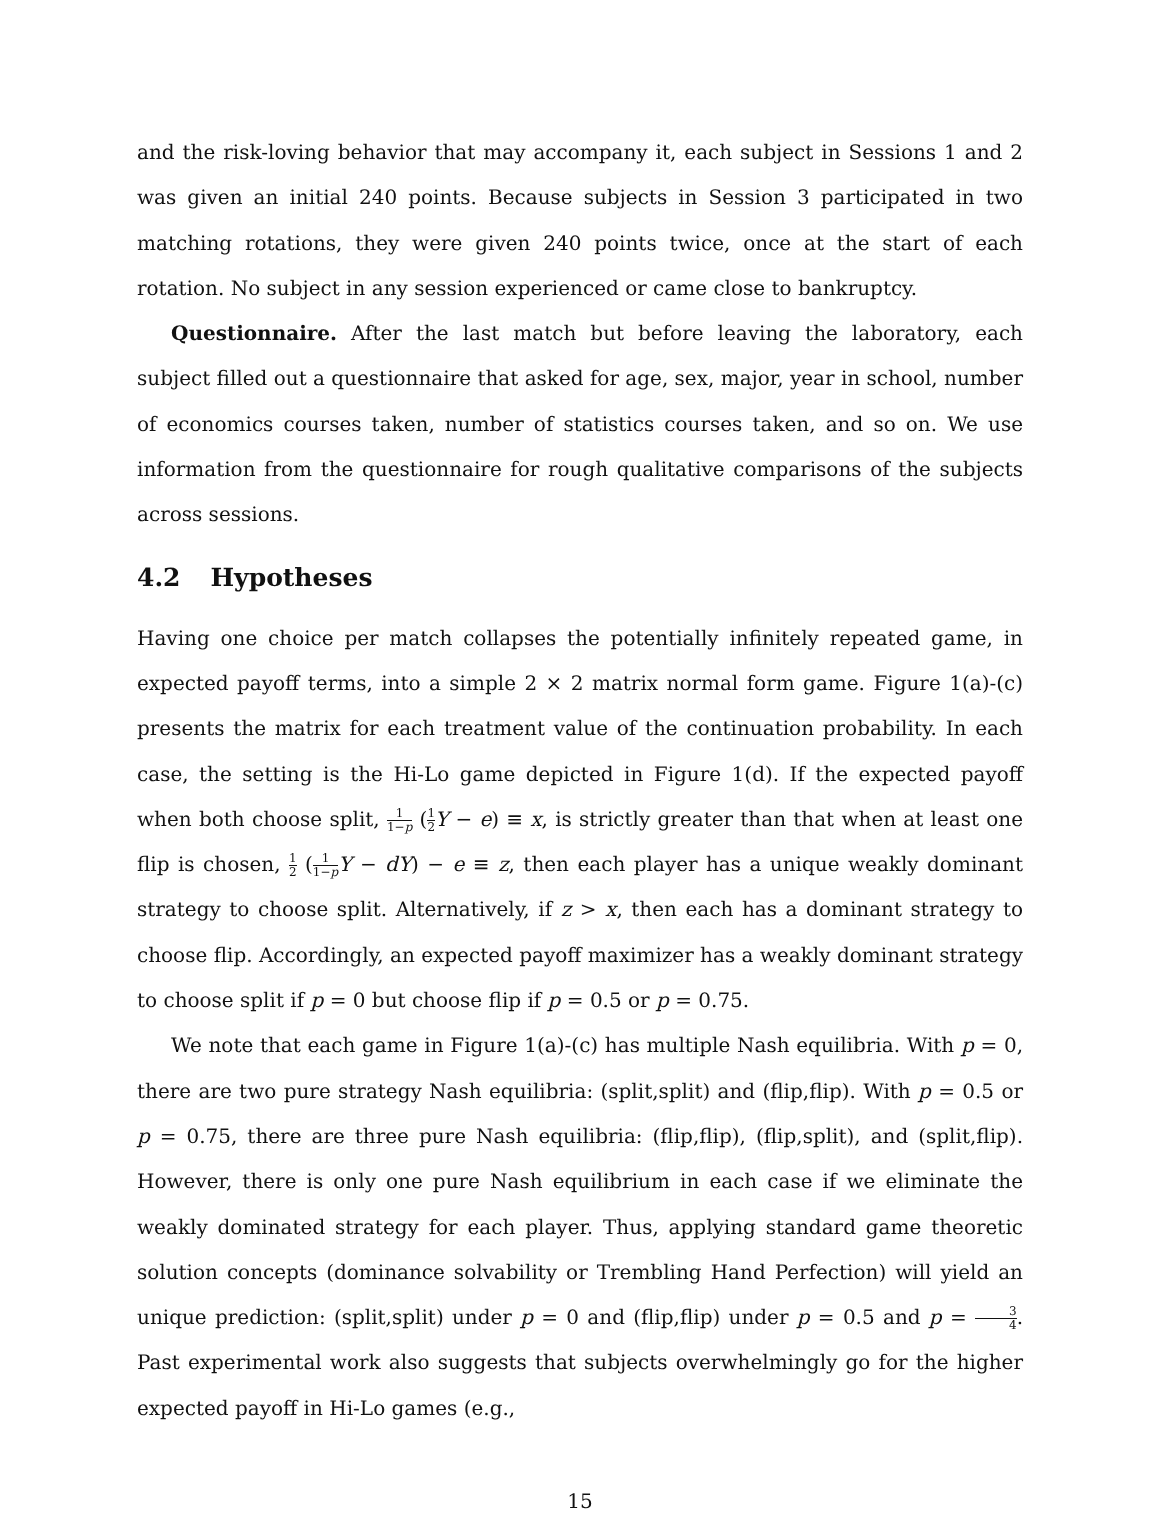and the risk-loving behavior that may accompany it, each subject in Sessions 1 and 2 was given an initial 240 points. Because subjects in Session 3 participated in two matching rotations, they were given 240 points twice, once at the start of each rotation. No subject in any session experienced or came close to bankruptcy.
Questionnaire. After the last match but before leaving the laboratory, each subject filled out a questionnaire that asked for age, sex, major, year in school, number of economics courses taken, number of statistics courses taken, and so on. We use information from the questionnaire for rough qualitative comparisons of the subjects across sessions.
4.2 Hypotheses
Having one choice per match collapses the potentially infinitely repeated game, in expected payoff terms, into a simple 2 × 2 matrix normal form game. Figure 1(a)-(c) presents the matrix for each treatment value of the continuation probability. In each case, the setting is the Hi-Lo game depicted in Figure 1(d). If the expected payoff when both choose split, 1 1−p (1 2 Y − e) ≡ x, is strictly greater than that when at least one flip is chosen, 1 2 (1 1−p Y − dY) − e ≡ z, then each player has a unique weakly dominant strategy to choose split. Alternatively, if z > x, then each has a dominant strategy to choose flip. Accordingly, an expected payoff maximizer has a weakly dominant strategy to choose split if p = 0 but choose flip if p = 0.5 or p = 0.75.
We note that each game in Figure 1(a)-(c) has multiple Nash equilibria. With p = 0, there are two pure strategy Nash equilibria: (split,split) and (flip,flip). With p = 0.5 or p = 0.75, there are three pure Nash equilibria: (flip,flip), (flip,split), and (split,flip). However, there is only one pure Nash equilibrium in each case if we eliminate the weakly dominated strategy for each player. Thus, applying standard game theoretic solution concepts (dominance solvability or Trembling Hand Perfection) will yield an unique prediction: (split,split) under p = 0 and (flip,flip) under p = 0.5 and p = 3 4. Past experimental work also suggests that subjects overwhelmingly go for the higher expected payoff in Hi-Lo games (e.g.,
15